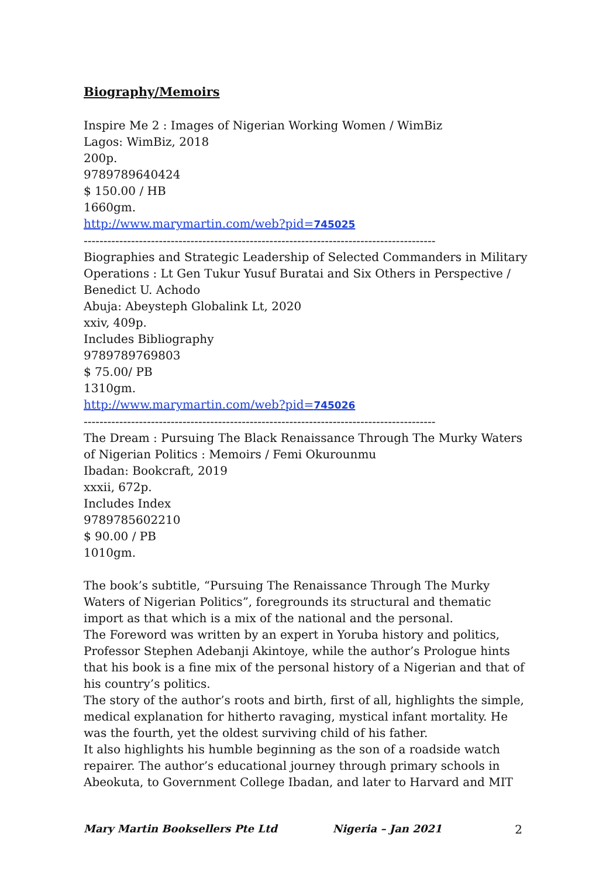Biography/Memoirs
Inspire Me 2 : Images of Nigerian Working Women / WimBiz
Lagos: WimBiz, 2018
200p.
9789789640424
$ 150.00 / HB
1660gm.
http://www.marymartin.com/web?pid=745025
-----------------------------------------------------------------------------------------
Biographies and Strategic Leadership of Selected Commanders in Military Operations : Lt Gen Tukur Yusuf Buratai and Six Others in Perspective / Benedict U. Achodo
Abuja: Abeysteph Globalink Lt, 2020
xxiv, 409p.
Includes Bibliography
9789789769803
$ 75.00/ PB
1310gm.
http://www.marymartin.com/web?pid=745026
-----------------------------------------------------------------------------------------
The Dream : Pursuing The Black Renaissance Through The Murky Waters of Nigerian Politics : Memoirs / Femi Okurounmu
Ibadan: Bookcraft, 2019
xxxii, 672p.
Includes Index
9789785602210
$ 90.00 / PB
1010gm.
The book’s subtitle, “Pursuing The Renaissance Through The Murky Waters of Nigerian Politics”, foregrounds its structural and thematic import as that which is a mix of the national and the personal.
The Foreword was written by an expert in Yoruba history and politics, Professor Stephen Adebanji Akintoye, while the author’s Prologue hints that his book is a fine mix of the personal history of a Nigerian and that of his country’s politics.
The story of the author’s roots and birth, first of all, highlights the simple, medical explanation for hitherto ravaging, mystical infant mortality. He was the fourth, yet the oldest surviving child of his father.
It also highlights his humble beginning as the son of a roadside watch repairer. The author’s educational journey through primary schools in Abeokuta, to Government College Ibadan, and later to Harvard and MIT
Mary Martin Booksellers Pte Ltd Nigeria – Jan 2021 2